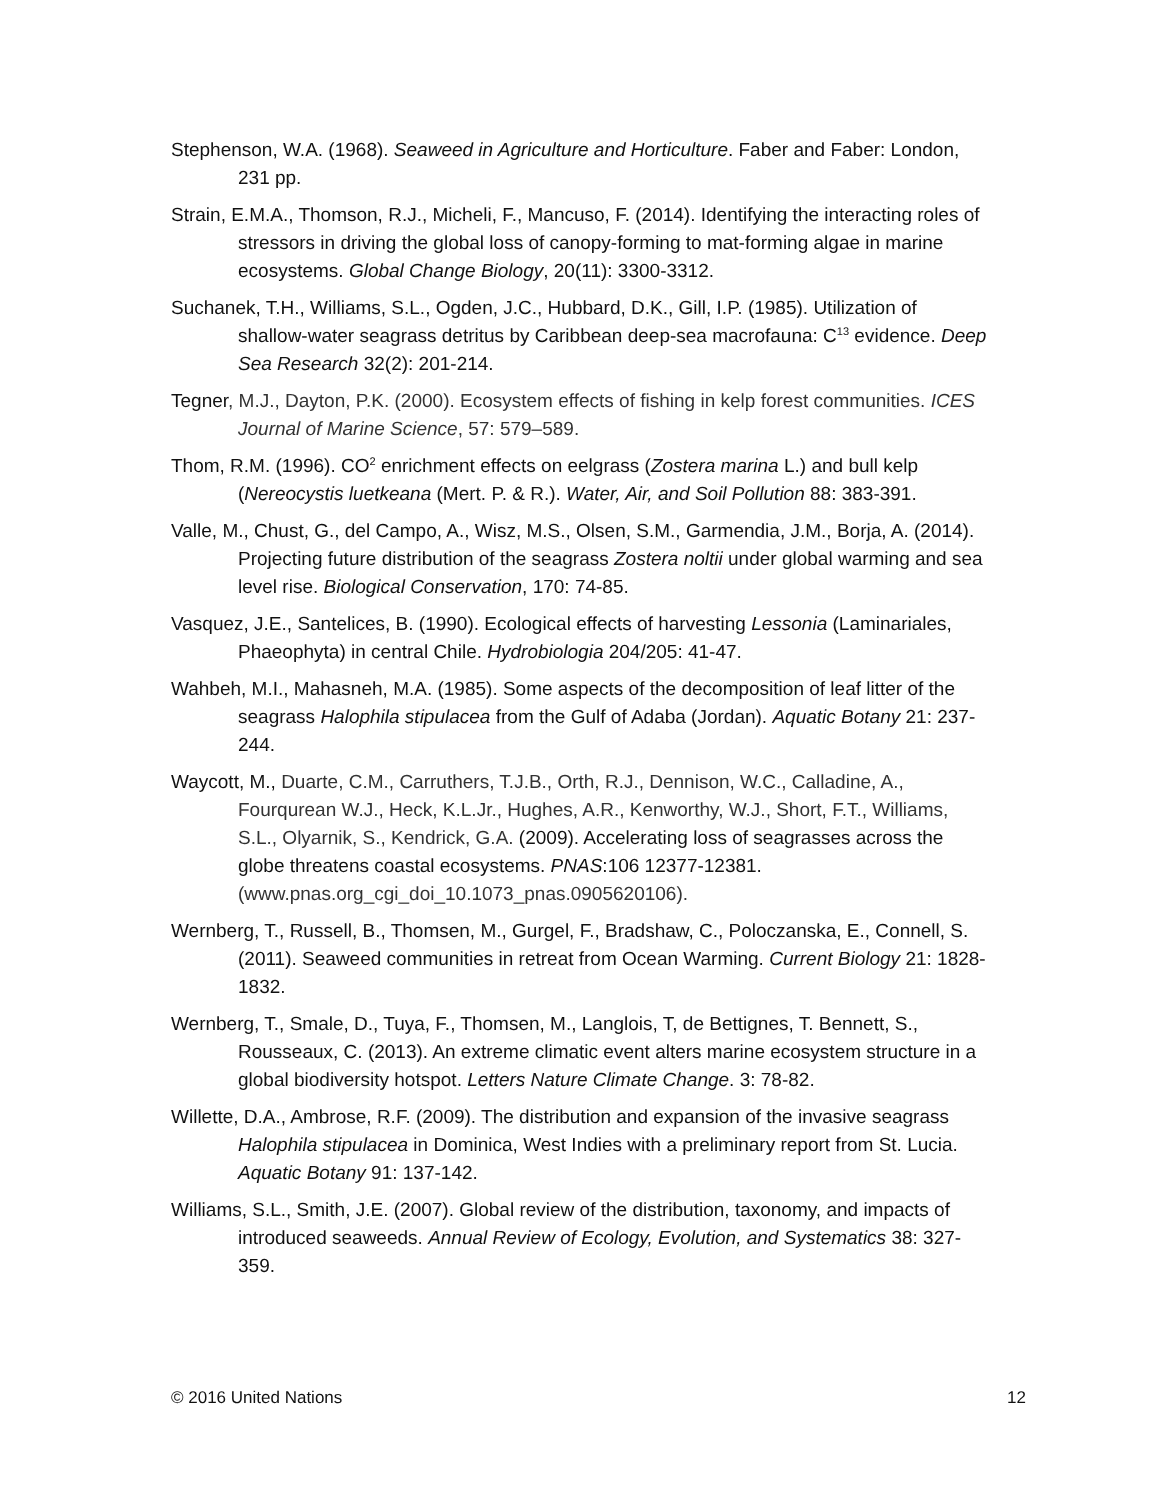Stephenson, W.A. (1968). Seaweed in Agriculture and Horticulture. Faber and Faber: London, 231 pp.
Strain, E.M.A., Thomson, R.J., Micheli, F., Mancuso, F. (2014). Identifying the interacting roles of stressors in driving the global loss of canopy-forming to mat-forming algae in marine ecosystems. Global Change Biology, 20(11): 3300-3312.
Suchanek, T.H., Williams, S.L., Ogden, J.C., Hubbard, D.K., Gill, I.P. (1985). Utilization of shallow-water seagrass detritus by Caribbean deep-sea macrofauna: C<sup>13</sup> evidence. Deep Sea Research 32(2): 201-214.
Tegner, M.J., Dayton, P.K. (2000). Ecosystem effects of fishing in kelp forest communities. ICES Journal of Marine Science, 57: 579–589.
Thom, R.M. (1996). CO<sup>2</sup> enrichment effects on eelgrass (Zostera marina L.) and bull kelp (Nereocystis luetkeana (Mert. P. & R.). Water, Air, and Soil Pollution 88: 383-391.
Valle, M., Chust, G., del Campo, A., Wisz, M.S., Olsen, S.M., Garmendia, J.M., Borja, A. (2014). Projecting future distribution of the seagrass Zostera noltii under global warming and sea level rise. Biological Conservation, 170: 74-85.
Vasquez, J.E., Santelices, B. (1990). Ecological effects of harvesting Lessonia (Laminariales, Phaeophyta) in central Chile. Hydrobiologia 204/205: 41-47.
Wahbeh, M.I., Mahasneh, M.A. (1985). Some aspects of the decomposition of leaf litter of the seagrass Halophila stipulacea from the Gulf of Adaba (Jordan). Aquatic Botany 21: 237-244.
Waycott, M., Duarte, C.M., Carruthers, T.J.B., Orth, R.J., Dennison, W.C., Calladine, A., Fourqurean W.J., Heck, K.L.Jr., Hughes, A.R., Kenworthy, W.J., Short, F.T., Williams, S.L., Olyarnik, S., Kendrick, G.A. (2009). Accelerating loss of seagrasses across the globe threatens coastal ecosystems. PNAS:106 12377-12381. (www.pnas.org_cgi_doi_10.1073_pnas.0905620106).
Wernberg, T., Russell, B., Thomsen, M., Gurgel, F., Bradshaw, C., Poloczanska, E., Connell, S. (2011). Seaweed communities in retreat from Ocean Warming. Current Biology 21: 1828-1832.
Wernberg, T., Smale, D., Tuya, F., Thomsen, M., Langlois, T, de Bettignes, T. Bennett, S., Rousseaux, C. (2013). An extreme climatic event alters marine ecosystem structure in a global biodiversity hotspot. Letters Nature Climate Change. 3: 78-82.
Willette, D.A., Ambrose, R.F. (2009). The distribution and expansion of the invasive seagrass Halophila stipulacea in Dominica, West Indies with a preliminary report from St. Lucia. Aquatic Botany 91: 137-142.
Williams, S.L., Smith, J.E. (2007). Global review of the distribution, taxonomy, and impacts of introduced seaweeds. Annual Review of Ecology, Evolution, and Systematics 38: 327-359.
© 2016 United Nations 12